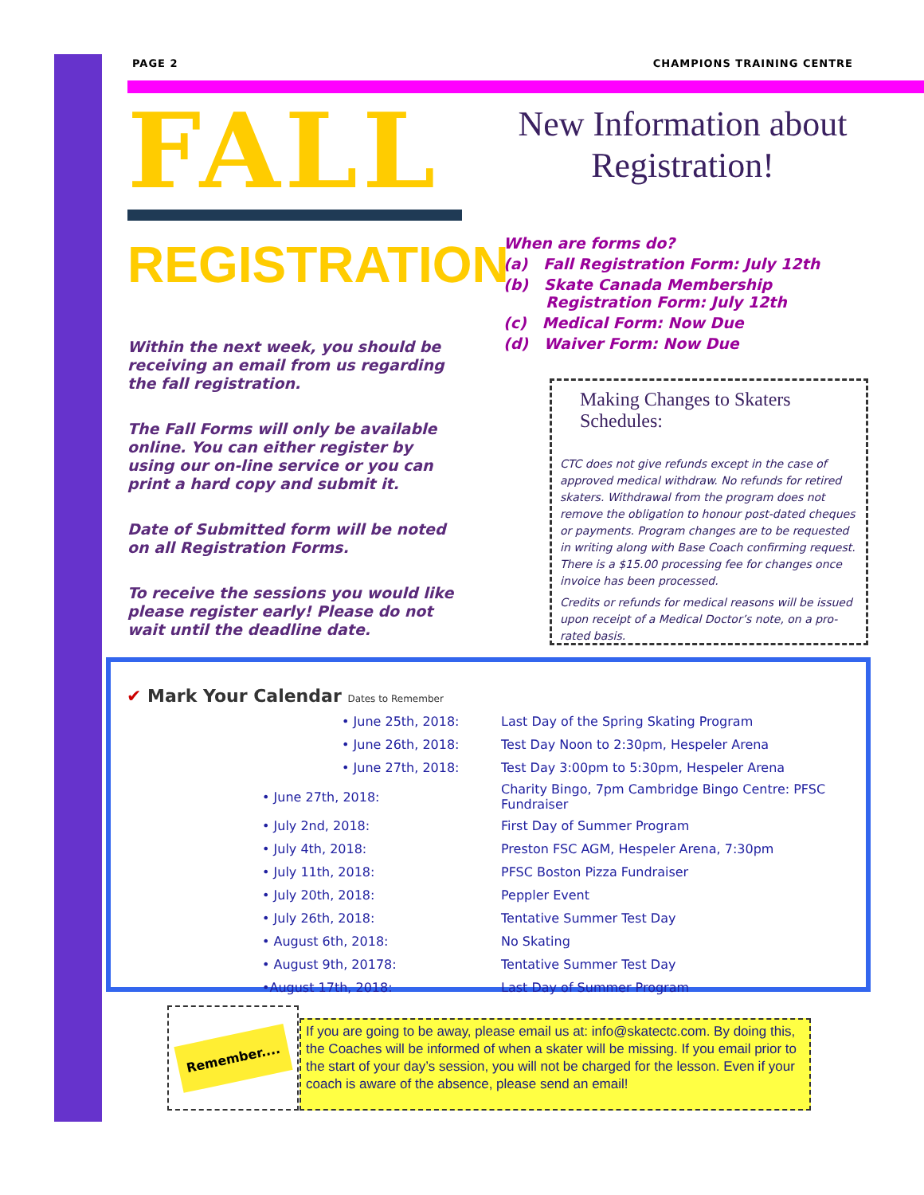PAGE 2 CHAMPIONS TRAINING CENTRE
FALL
REGISTRATION
Within the next week, you should be receiving an email from us regarding the fall registration.
The Fall Forms will only be available online. You can either register by using our on-line service or you can print a hard copy and submit it.
Date of Submitted form will be noted on all Registration Forms.
To receive the sessions you would like please register early! Please do not wait until the deadline date.
New Information about Registration!
When are forms do?
(a) Fall Registration Form: July 12th
(b) Skate Canada Membership
Registration Form: July 12th
(c) Medical Form: Now Due
(d) Waiver Form: Now Due
Making Changes to Skaters Schedules:
CTC does not give refunds except in the case of approved medical withdraw. No refunds for retired skaters. Withdrawal from the program does not remove the obligation to honour post-dated cheques or payments. Program changes are to be requested in writing along with Base Coach confirming request. There is a $15.00 processing fee for changes once invoice has been processed.
Credits or refunds for medical reasons will be issued upon receipt of a Medical Doctor’s note, on a pro-rated basis.
✔ Mark Your Calendar Dates to Remember
| | • June 25th, 2018: | Last Day of the Spring Skating Program |
| | • June 26th, 2018: | Test Day Noon to 2:30pm, Hespeler Arena |
| | • June 27th, 2018: | Test Day 3:00pm to 5:30pm, Hespeler Arena |
| • June 27th, 2018: | | Charity Bingo, 7pm Cambridge Bingo Centre: PFSC Fundraiser |
| • July 2nd, 2018: | | First Day of Summer Program |
| • July 4th, 2018: | | Preston FSC AGM, Hespeler Arena, 7:30pm |
| • July 11th, 2018: | | PFSC Boston Pizza Fundraiser |
| • July 20th, 2018: | | Peppler Event |
| • July 26th, 2018: | | Tentative Summer Test Day |
| • August 6th, 2018: | | No Skating |
| • August 9th, 20178: | | Tentative Summer Test Day |
| •August 17th, 2018: | | Last Day of Summer Program |
Remember....
If you are going to be away, please email us at: info@skatectc.com. By doing this, the Coaches will be informed of when a skater will be missing. If you email prior to the start of your day’s session, you will not be charged for the lesson. Even if your coach is aware of the absence, please send an email!